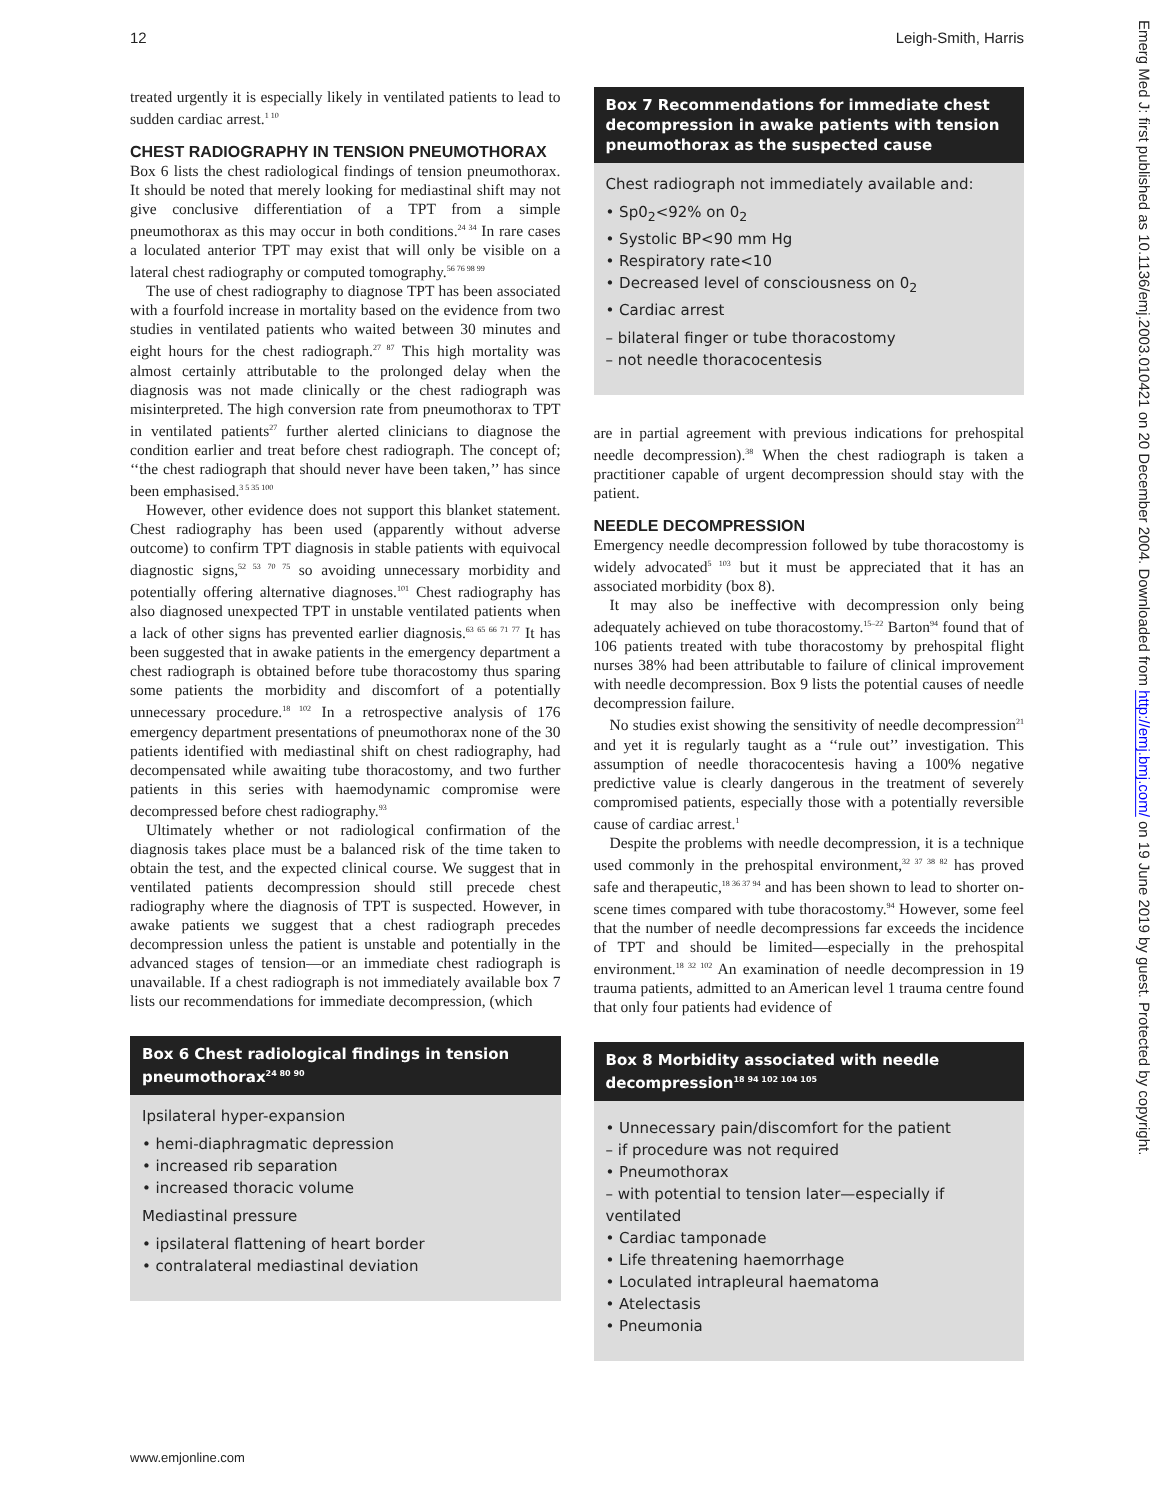12 Leigh-Smith, Harris
Emerg Med J: first published as 10.1136/emj.2003.010421 on 20 December 2004. Downloaded from http://emj.bmj.com/ on 19 June 2019 by guest. Protected by copyright.
treated urgently it is especially likely in ventilated patients to lead to sudden cardiac arrest.<sup>1 10</sup>
CHEST RADIOGRAPHY IN TENSION PNEUMOTHORAX
Box 6 lists the chest radiological findings of tension pneumothorax. It should be noted that merely looking for mediastinal shift may not give conclusive differentiation of a TPT from a simple pneumothorax as this may occur in both conditions.<sup>24 34</sup> In rare cases a loculated anterior TPT may exist that will only be visible on a lateral chest radiography or computed tomography.<sup>56 76 98 99</sup>
The use of chest radiography to diagnose TPT has been associated with a fourfold increase in mortality based on the evidence from two studies in ventilated patients who waited between 30 minutes and eight hours for the chest radiograph.<sup>27 87</sup> This high mortality was almost certainly attributable to the prolonged delay when the diagnosis was not made clinically or the chest radiograph was misinterpreted. The high conversion rate from pneumothorax to TPT in ventilated patients<sup>27</sup> further alerted clinicians to diagnose the condition earlier and treat before chest radiograph. The concept of; ‘‘the chest radiograph that should never have been taken,’’ has since been emphasised.<sup>3 5 35 100</sup>
However, other evidence does not support this blanket statement. Chest radiography has been used (apparently without adverse outcome) to confirm TPT diagnosis in stable patients with equivocal diagnostic signs,<sup>52 53 70 75</sup> so avoiding unnecessary morbidity and potentially offering alternative diagnoses.<sup>101</sup> Chest radiography has also diagnosed unexpected TPT in unstable ventilated patients when a lack of other signs has prevented earlier diagnosis.<sup>63 65 66 71 77</sup> It has been suggested that in awake patients in the emergency department a chest radiograph is obtained before tube thoracostomy thus sparing some patients the morbidity and discomfort of a potentially unnecessary procedure.<sup>18 102</sup> In a retrospective analysis of 176 emergency department presentations of pneumothorax none of the 30 patients identified with mediastinal shift on chest radiography, had decompensated while awaiting tube thoracostomy, and two further patients in this series with haemodynamic compromise were decompressed before chest radiography.<sup>93</sup>
Ultimately whether or not radiological confirmation of the diagnosis takes place must be a balanced risk of the time taken to obtain the test, and the expected clinical course. We suggest that in ventilated patients decompression should still precede chest radiography where the diagnosis of TPT is suspected. However, in awake patients we suggest that a chest radiograph precedes decompression unless the patient is unstable and potentially in the advanced stages of tension—or an immediate chest radiograph is unavailable. If a chest radiograph is not immediately available box 7 lists our recommendations for immediate decompression, (which
Box 6 Chest radiological findings in tension pneumothorax<sup>24 80 90</sup>
Ipsilateral hyper-expansion
• hemi-diaphragmatic depression
• increased rib separation
• increased thoracic volume
Mediastinal pressure
• ipsilateral flattening of heart border
• contralateral mediastinal deviation
Box 7 Recommendations for immediate chest decompression in awake patients with tension pneumothorax as the suspected cause
Chest radiograph not immediately available and:
• Sp0<sub>2</sub><92% on 0<sub>2</sub>
• Systolic BP<90 mm Hg
• Respiratory rate<10
• Decreased level of consciousness on 0<sub>2</sub>
• Cardiac arrest
– bilateral finger or tube thoracostomy
– not needle thoracocentesis
are in partial agreement with previous indications for prehospital needle decompression).<sup>38</sup> When the chest radiograph is taken a practitioner capable of urgent decompression should stay with the patient.
NEEDLE DECOMPRESSION
Emergency needle decompression followed by tube thoracostomy is widely advocated<sup>5 103</sup> but it must be appreciated that it has an associated morbidity (box 8).
It may also be ineffective with decompression only being adequately achieved on tube thoracostomy.<sup>15–22</sup> Barton<sup>94</sup> found that of 106 patients treated with tube thoracostomy by prehospital flight nurses 38% had been attributable to failure of clinical improvement with needle decompression. Box 9 lists the potential causes of needle decompression failure.
No studies exist showing the sensitivity of needle decompression<sup>21</sup> and yet it is regularly taught as a ‘‘rule out’’ investigation. This assumption of needle thoracocentesis having a 100% negative predictive value is clearly dangerous in the treatment of severely compromised patients, especially those with a potentially reversible cause of cardiac arrest.<sup>1</sup>
Despite the problems with needle decompression, it is a technique used commonly in the prehospital environment,<sup>32 37 38 82</sup> has proved safe and therapeutic,<sup>18 36 37 94</sup> and has been shown to lead to shorter on-scene times compared with tube thoracostomy.<sup>94</sup> However, some feel that the number of needle decompressions far exceeds the incidence of TPT and should be limited—especially in the prehospital environment.<sup>18 32 102</sup> An examination of needle decompression in 19 trauma patients, admitted to an American level 1 trauma centre found that only four patients had evidence of
Box 8 Morbidity associated with needle decompression<sup>18 94 102 104 105</sup>
• Unnecessary pain/discomfort for the patient
– if procedure was not required
• Pneumothorax
– with potential to tension later—especially if ventilated
• Cardiac tamponade
• Life threatening haemorrhage
• Loculated intrapleural haematoma
• Atelectasis
• Pneumonia
www.emjonline.com